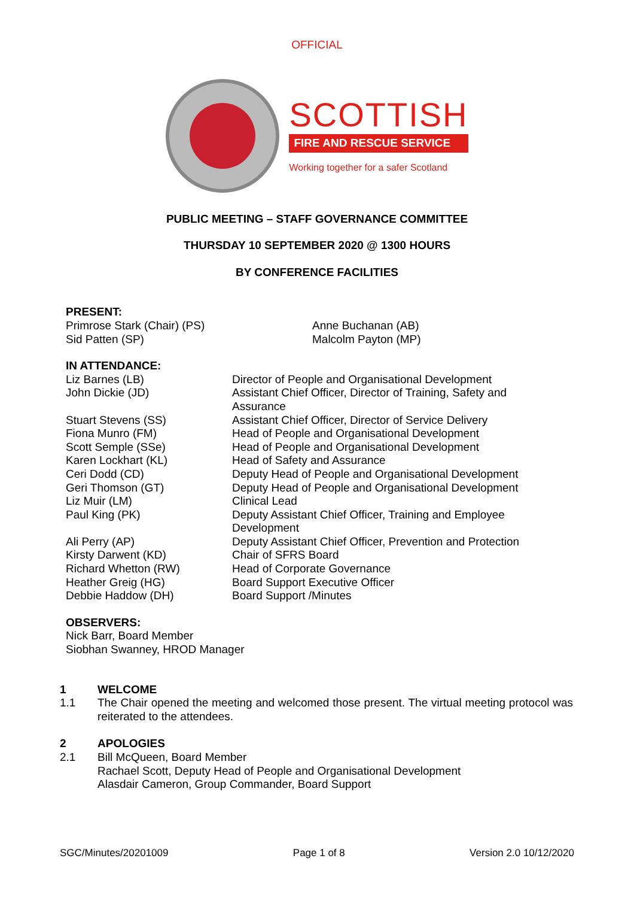OFFICIAL
SCOTTISH
FIRE AND RESCUE SERVICE
Working together for a safer Scotland
PUBLIC MEETING – STAFF GOVERNANCE COMMITTEE
THURSDAY 10 SEPTEMBER 2020 @ 1300 HOURS
BY CONFERENCE FACILITIES
PRESENT:
| Primrose Stark (Chair) (PS) | Anne Buchanan (AB) |
| Sid Patten (SP) | Malcolm Payton (MP) |
IN ATTENDANCE:
| Liz Barnes (LB) | Director of People and Organisational Development |
| John Dickie (JD) | Assistant Chief Officer, Director of Training, Safety and Assurance |
| Stuart Stevens (SS) | Assistant Chief Officer, Director of Service Delivery |
| Fiona Munro (FM) | Head of People and Organisational Development |
| Scott Semple (SSe) | Head of People and Organisational Development |
| Karen Lockhart (KL) | Head of Safety and Assurance |
| Ceri Dodd (CD) | Deputy Head of People and Organisational Development |
| Geri Thomson (GT) | Deputy Head of People and Organisational Development |
| Liz Muir (LM) | Clinical Lead |
| Paul King (PK) | Deputy Assistant Chief Officer, Training and Employee Development |
| Ali Perry (AP) | Deputy Assistant Chief Officer, Prevention and Protection |
| Kirsty Darwent (KD) | Chair of SFRS Board |
| Richard Whetton (RW) | Head of Corporate Governance |
| Heather Greig (HG) | Board Support Executive Officer |
| Debbie Haddow (DH) | Board Support /Minutes |
OBSERVERS:
Nick Barr, Board Member
Siobhan Swanney, HROD Manager
1 WELCOME
1.1 The Chair opened the meeting and welcomed those present. The virtual meeting protocol was reiterated to the attendees.
2 APOLOGIES
2.1 Bill McQueen, Board Member
Rachael Scott, Deputy Head of People and Organisational Development
Alasdair Cameron, Group Commander, Board Support
SGC/Minutes/20201009 Page 1 of 8 Version 2.0 10/12/2020